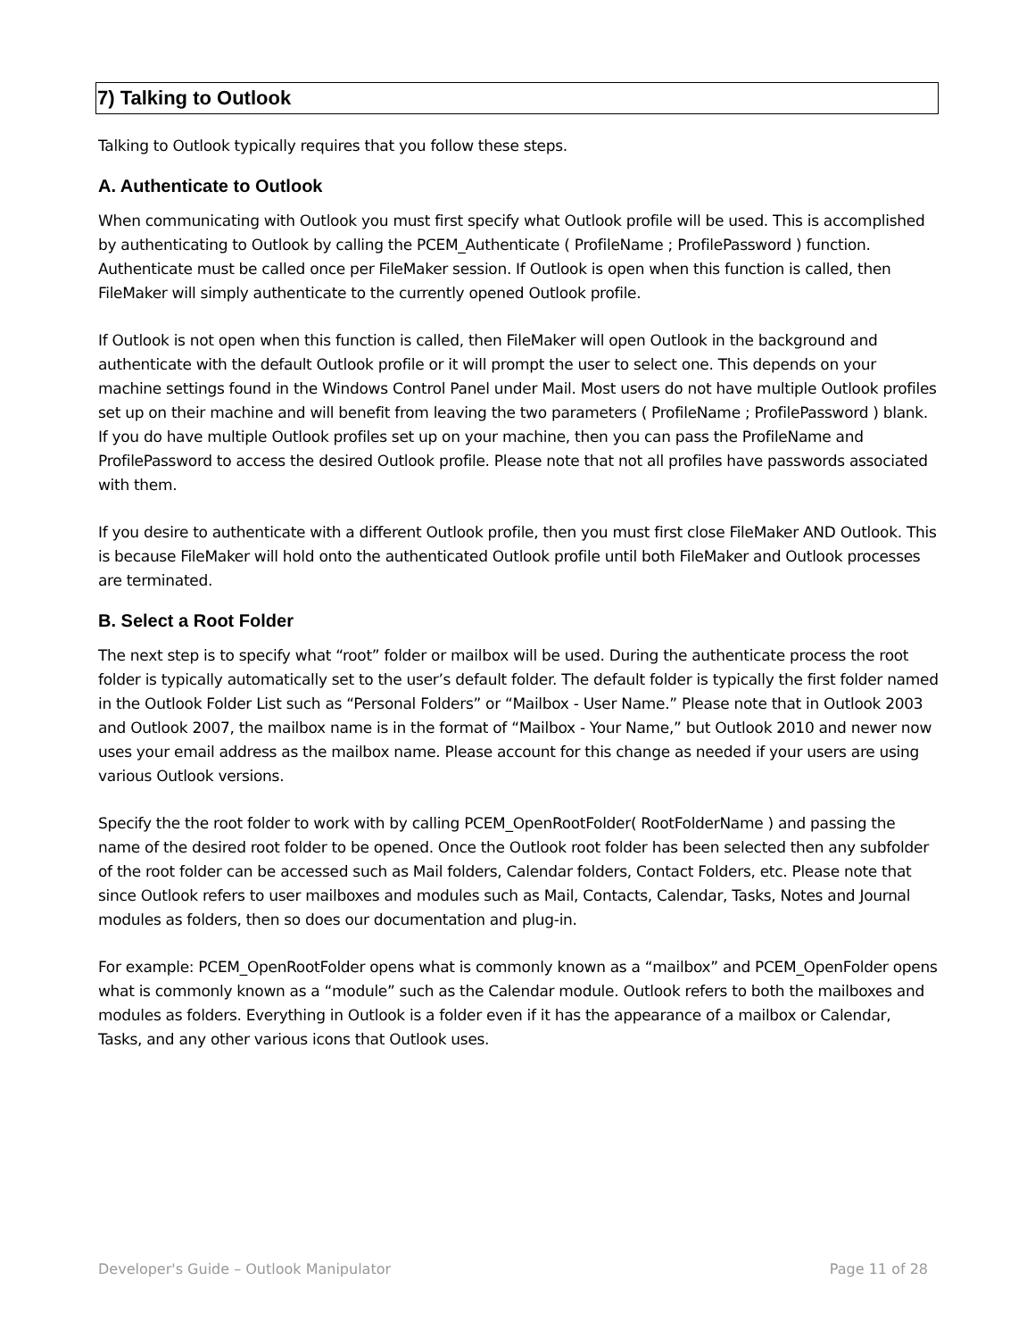7) Talking to Outlook
Talking to Outlook typically requires that you follow these steps.
A. Authenticate to Outlook
When communicating with Outlook you must first specify what Outlook profile will be used. This is accomplished by authenticating to Outlook by calling the PCEM_Authenticate ( ProfileName ; ProfilePassword ) function. Authenticate must be called once per FileMaker session. If Outlook is open when this function is called, then FileMaker will simply authenticate to the currently opened Outlook profile.
If Outlook is not open when this function is called, then FileMaker will open Outlook in the background and authenticate with the default Outlook profile or it will prompt the user to select one. This depends on your machine settings found in the Windows Control Panel under Mail. Most users do not have multiple Outlook profiles set up on their machine and will benefit from leaving the two parameters ( ProfileName ; ProfilePassword ) blank. If you do have multiple Outlook profiles set up on your machine, then you can pass the ProfileName and ProfilePassword to access the desired Outlook profile. Please note that not all profiles have passwords associated with them.
If you desire to authenticate with a different Outlook profile, then you must first close FileMaker AND Outlook. This is because FileMaker will hold onto the authenticated Outlook profile until both FileMaker and Outlook processes are terminated.
B. Select a Root Folder
The next step is to specify what “root” folder or mailbox will be used. During the authenticate process the root folder is typically automatically set to the user’s default folder. The default folder is typically the first folder named in the Outlook Folder List such as “Personal Folders” or “Mailbox - User Name.” Please note that in Outlook 2003 and Outlook 2007, the mailbox name is in the format of “Mailbox - Your Name,” but Outlook 2010 and newer now uses your email address as the mailbox name. Please account for this change as needed if your users are using various Outlook versions.
Specify the the root folder to work with by calling PCEM_OpenRootFolder( RootFolderName ) and passing the name of the desired root folder to be opened. Once the Outlook root folder has been selected then any subfolder of the root folder can be accessed such as Mail folders, Calendar folders, Contact Folders, etc. Please note that since Outlook refers to user mailboxes and modules such as Mail, Contacts, Calendar, Tasks, Notes and Journal modules as folders, then so does our documentation and plug-in.
For example: PCEM_OpenRootFolder opens what is commonly known as a “mailbox” and PCEM_OpenFolder opens what is commonly known as a “module” such as the Calendar module. Outlook refers to both the mailboxes and modules as folders. Everything in Outlook is a folder even if it has the appearance of a mailbox or Calendar, Tasks, and any other various icons that Outlook uses.
Developer's Guide – Outlook Manipulator Page 11 of 28